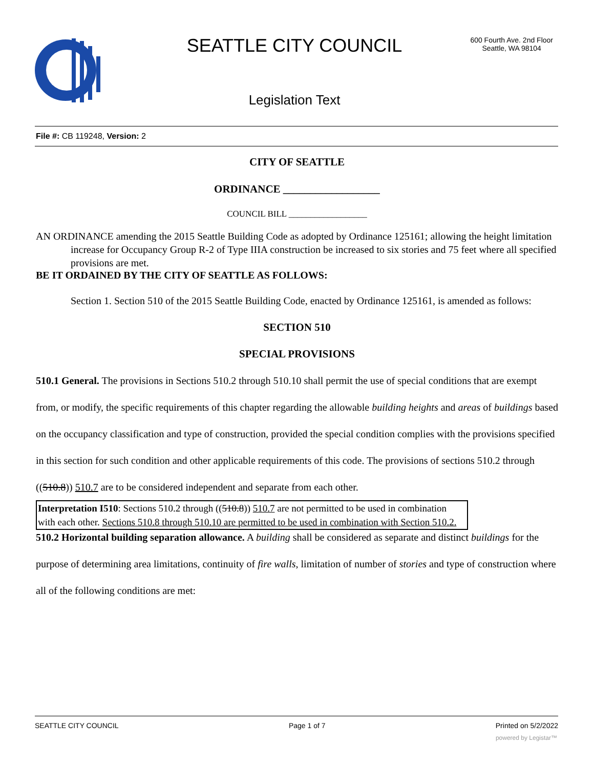SEATTLE CITY COUNCIL
600 Fourth Ave. 2nd Floor
Seattle, WA 98104
Legislation Text
File #: CB 119248, Version: 2
CITY OF SEATTLE
ORDINANCE __________________
COUNCIL BILL __________________
AN ORDINANCE amending the 2015 Seattle Building Code as adopted by Ordinance 125161; allowing the height limitation increase for Occupancy Group R-2 of Type IIIA construction be increased to six stories and 75 feet where all specified provisions are met.
BE IT ORDAINED BY THE CITY OF SEATTLE AS FOLLOWS:
Section 1. Section 510 of the 2015 Seattle Building Code, enacted by Ordinance 125161, is amended as follows:
SECTION 510
SPECIAL PROVISIONS
510.1 General. The provisions in Sections 510.2 through 510.10 shall permit the use of special conditions that are exempt from, or modify, the specific requirements of this chapter regarding the allowable building heights and areas of buildings based on the occupancy classification and type of construction, provided the special condition complies with the provisions specified in this section for such condition and other applicable requirements of this code. The provisions of sections 510.2 through ((510.8)) 510.7 are to be considered independent and separate from each other.
Interpretation I510: Sections 510.2 through ((510.8)) 510.7 are not permitted to be used in combination with each other. Sections 510.8 through 510.10 are permitted to be used in combination with Section 510.2.
510.2 Horizontal building separation allowance. A building shall be considered as separate and distinct buildings for the purpose of determining area limitations, continuity of fire walls, limitation of number of stories and type of construction where all of the following conditions are met:
SEATTLE CITY COUNCIL Page 1 of 7 Printed on 5/2/2022
powered by Legistar™